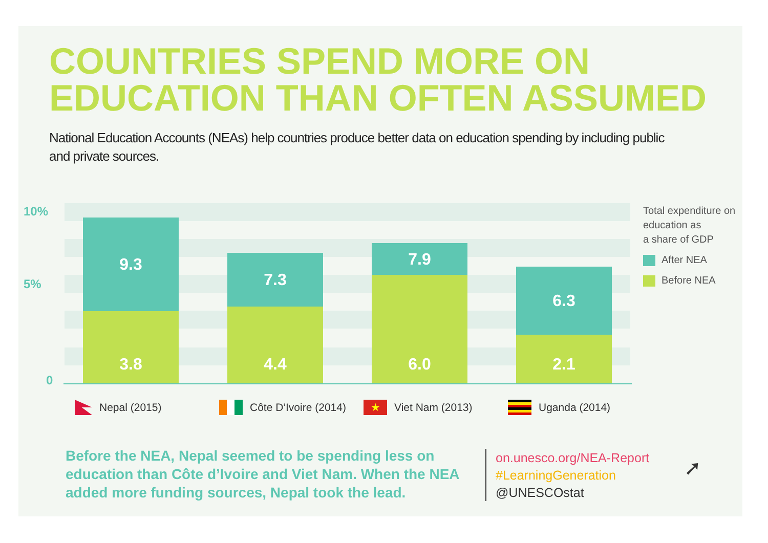COUNTRIES SPEND MORE ON
EDUCATION THAN OFTEN ASSUMED
National Education Accounts (NEAs) help countries produce better data on education spending by including public and private sources.
10%
5%
0
9.3
3.8
7.3
4.4
7.9
6.0
6.3
2.1
Total expenditure on
education as
a share of GDP
After NEA
Before NEA
Nepal (2015) Côte D’Ivoire (2014)
★ Viet Nam (2013) Uganda (2014)
Before the NEA, Nepal seemed to be spending less on education than Côte d’Ivoire and Viet Nam. When the NEA added more funding sources, Nepal took the lead.
on.unesco.org/NEA-Report
#LearningGeneration
@UNESCOstat
➚